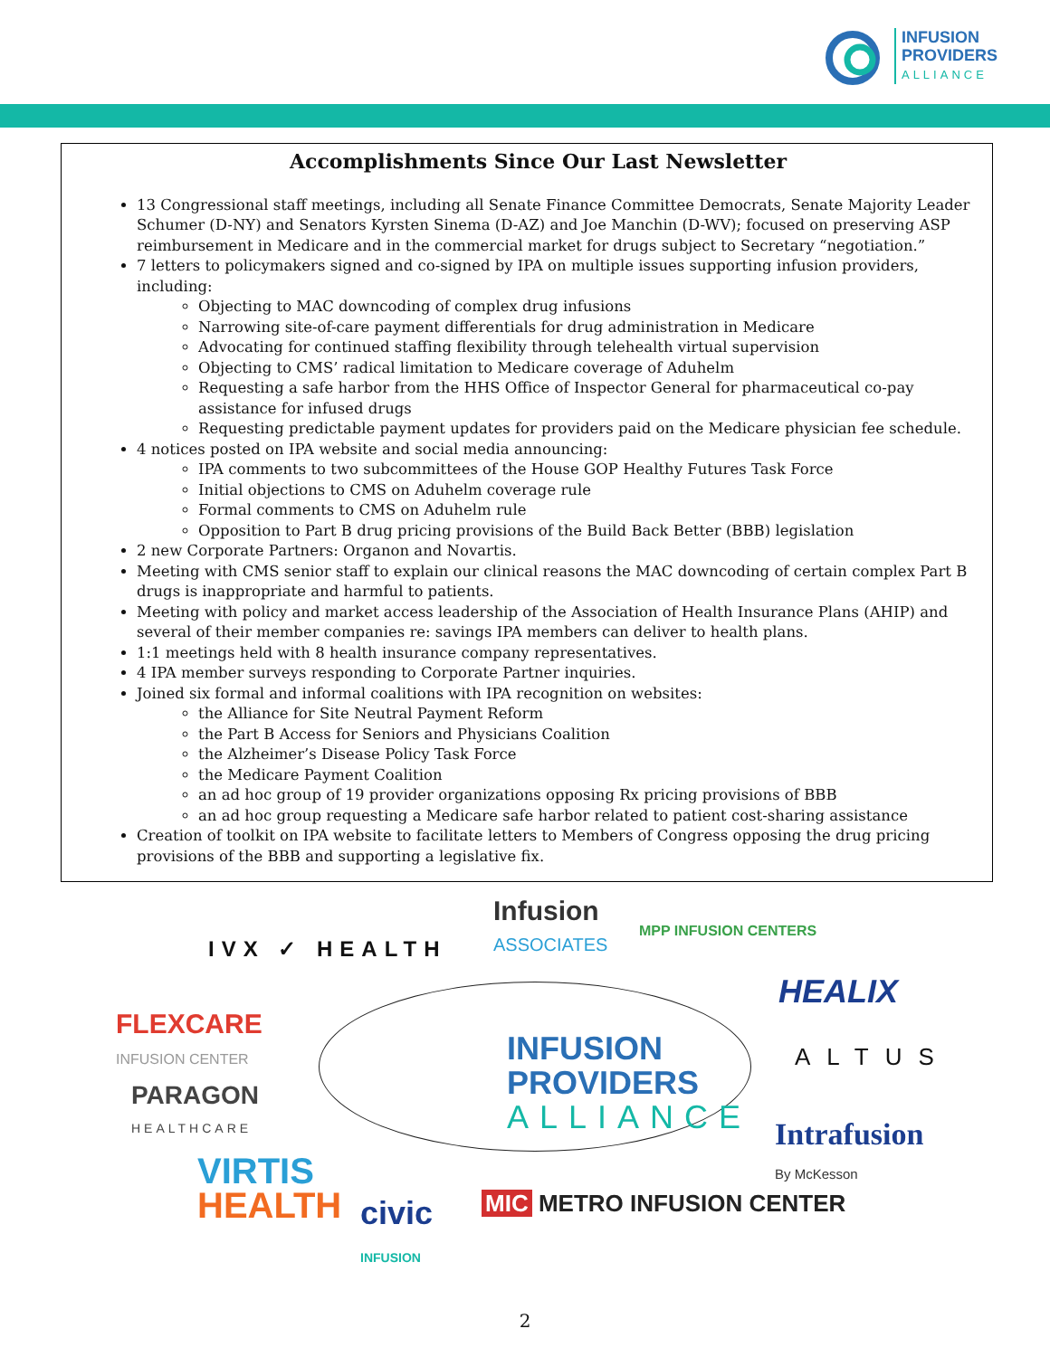INFUSION
PROVIDERS
ALLIANCE
Accomplishments Since Our Last Newsletter
13 Congressional staff meetings, including all Senate Finance Committee Democrats, Senate Majority Leader Schumer (D-NY) and Senators Kyrsten Sinema (D-AZ) and Joe Manchin (D-WV); focused on preserving ASP reimbursement in Medicare and in the commercial market for drugs subject to Secretary “negotiation.”
7 letters to policymakers signed and co-signed by IPA on multiple issues supporting infusion providers, including:
Objecting to MAC downcoding of complex drug infusions
Narrowing site-of-care payment differentials for drug administration in Medicare
Advocating for continued staffing flexibility through telehealth virtual supervision
Objecting to CMS’ radical limitation to Medicare coverage of Aduhelm
Requesting a safe harbor from the HHS Office of Inspector General for pharmaceutical co-pay assistance for infused drugs
Requesting predictable payment updates for providers paid on the Medicare physician fee schedule.
4 notices posted on IPA website and social media announcing:
IPA comments to two subcommittees of the House GOP Healthy Futures Task Force
Initial objections to CMS on Aduhelm coverage rule
Formal comments to CMS on Aduhelm rule
Opposition to Part B drug pricing provisions of the Build Back Better (BBB) legislation
2 new Corporate Partners: Organon and Novartis.
Meeting with CMS senior staff to explain our clinical reasons the MAC downcoding of certain complex Part B drugs is inappropriate and harmful to patients.
Meeting with policy and market access leadership of the Association of Health Insurance Plans (AHIP) and several of their member companies re: savings IPA members can deliver to health plans.
1:1 meetings held with 8 health insurance company representatives.
4 IPA member surveys responding to Corporate Partner inquiries.
Joined six formal and informal coalitions with IPA recognition on websites:
the Alliance for Site Neutral Payment Reform
the Part B Access for Seniors and Physicians Coalition
the Alzheimer’s Disease Policy Task Force
the Medicare Payment Coalition
an ad hoc group of 19 provider organizations opposing Rx pricing provisions of BBB
an ad hoc group requesting a Medicare safe harbor related to patient cost-sharing assistance
Creation of toolkit on IPA website to facilitate letters to Members of Congress opposing the drug pricing provisions of the BBB and supporting a legislative fix.
INFUSION
PROVIDERS
ALLIANCE
IVX ✓ HEALTH
Infusion
ASSOCIATES
MPP INFUSION CENTERS
HEALIX
FLEXCARE
INFUSION CENTER
ALTUS
PARAGON
HEALTHCARE
Intrafusion
By McKesson
VIRTIS
HEALTH
civic
INFUSION
MIC METRO INFUSION CENTER
2